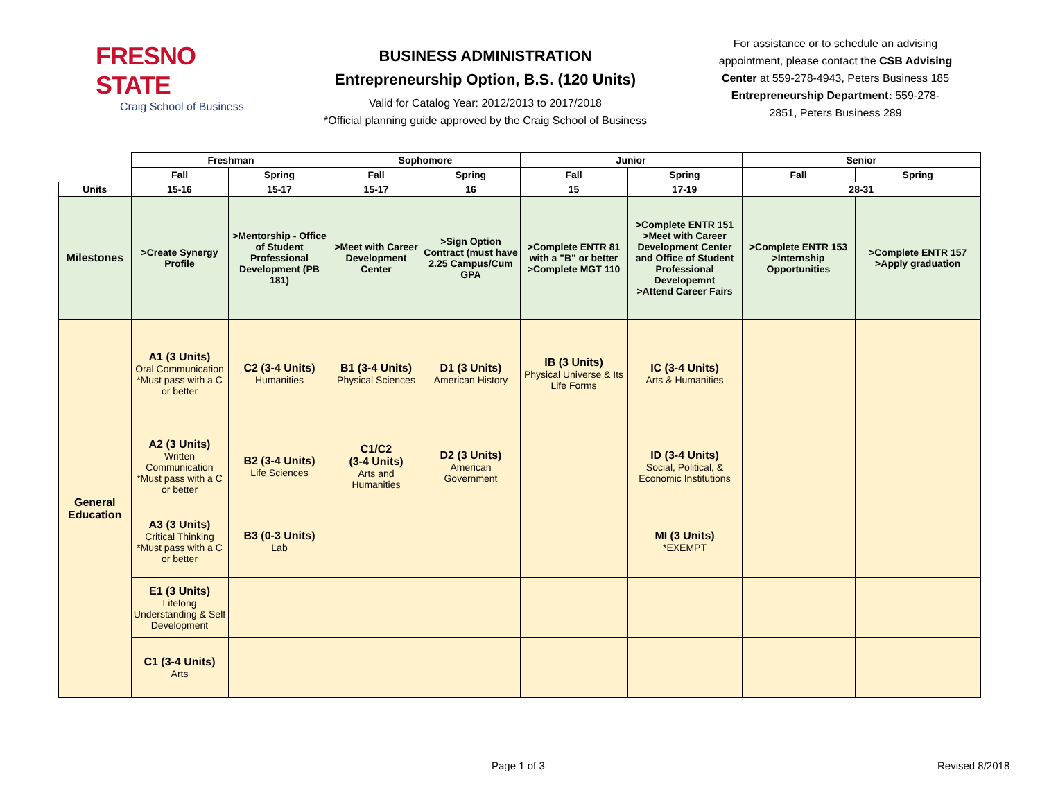FRESNO STATE
Craig School of Business
BUSINESS ADMINISTRATION
Entrepreneurship Option, B.S. (120 Units)
Valid for Catalog Year: 2012/2013 to 2017/2018
*Official planning guide approved by the Craig School of Business
For assistance or to schedule an advising appointment, please contact the CSB Advising Center at 559-278-4943, Peters Business 185
Entrepreneurship Department: 559-278-2851, Peters Business 289
| | Freshman | | Sophomore | | Junior | | Senior | |
| --- | --- | --- | --- | --- | --- | --- | --- | --- |
| | Fall | Spring | Fall | Spring | Fall | Spring | Fall | Spring |
| Units | 15-16 | 15-17 | 15-17 | 16 | 15 | 17-19 | 28-31 | |
| Milestones | >Create Synergy Profile | >Mentorship - Office of Student Professional Development (PB 181) | >Meet with Career Development Center | >Sign Option Contract (must have 2.25 Campus/Cum GPA | >Complete ENTR 81 with a "B" or better >Complete MGT 110 | >Complete ENTR 151 >Meet with Career Development Center and Office of Student Professional Developemnt >Attend Career Fairs | >Complete ENTR 153 >Internship Opportunities | >Complete ENTR 157 >Apply graduation |
| General Education | A1 (3 Units) Oral Communication *Must pass with a C or better | C2 (3-4 Units) Humanities | B1 (3-4 Units) Physical Sciences | D1 (3 Units) American History | IB (3 Units) Physical Universe & Its Life Forms | IC (3-4 Units) Arts & Humanities | | |
| | A2 (3 Units) Written Communication *Must pass with a C or better | B2 (3-4 Units) Life Sciences | C1/C2 (3-4 Units) Arts and Humanities | D2 (3 Units) American Government | | ID (3-4 Units) Social, Political, & Economic Institutions | | |
| | A3 (3 Units) Critical Thinking *Must pass with a C or better | B3 (0-3 Units) Lab | | | | MI (3 Units) *EXEMPT | | |
| | E1 (3 Units) Lifelong Understanding & Self Development | | | | | | | |
| | C1 (3-4 Units) Arts | | | | | | | |
Page 1 of 3 Revised 8/2018